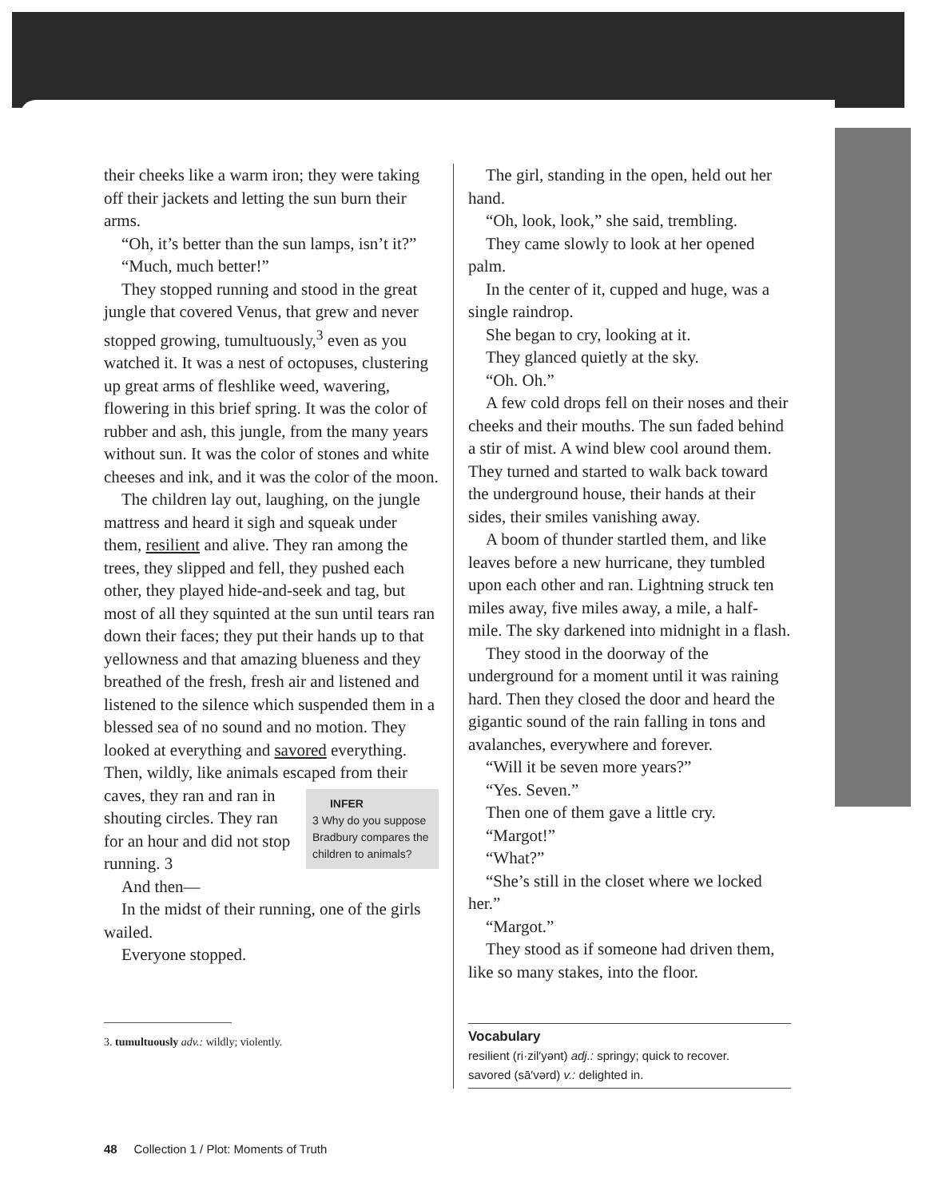their cheeks like a warm iron; they were taking off their jackets and letting the sun burn their arms.
“Oh, it’s better than the sun lamps, isn’t it?”
“Much, much better!”
They stopped running and stood in the great jungle that covered Venus, that grew and never stopped growing, tumultuously,<sup>3</sup> even as you watched it. It was a nest of octopuses, clustering up great arms of fleshlike weed, wavering, flowering in this brief spring. It was the color of rubber and ash, this jungle, from the many years without sun. It was the color of stones and white cheeses and ink, and it was the color of the moon.
The children lay out, laughing, on the jungle mattress and heard it sigh and squeak under them, resilient and alive. They ran among the trees, they slipped and fell, they pushed each other, they played hide-and-seek and tag, but most of all they squinted at the sun until tears ran down their faces; they put their hands up to that yellowness and that amazing blueness and they breathed of the fresh, fresh air and listened and listened to the silence which suspended them in a blessed sea of no sound and no motion. They looked at everything and savored everything. Then, wildly, like animals escaped from their caves, they ran and ran in INFER
3 Why do you suppose Bradbury compares the children to animals? shouting circles. They ran for an hour and did not stop running. 3
And then—
In the midst of their running, one of the girls wailed.
Everyone stopped.
3. tumultuously adv.: wildly; violently.
The girl, standing in the open, held out her hand.
“Oh, look, look,” she said, trembling.
They came slowly to look at her opened palm.
In the center of it, cupped and huge, was a single raindrop.
She began to cry, looking at it.
They glanced quietly at the sky.
“Oh. Oh.”
A few cold drops fell on their noses and their cheeks and their mouths. The sun faded behind a stir of mist. A wind blew cool around them. They turned and started to walk back toward the underground house, their hands at their sides, their smiles vanishing away.
A boom of thunder startled them, and like leaves before a new hurricane, they tumbled upon each other and ran. Lightning struck ten miles away, five miles away, a mile, a half-mile. The sky darkened into midnight in a flash.
They stood in the doorway of the underground for a moment until it was raining hard. Then they closed the door and heard the gigantic sound of the rain falling in tons and avalanches, everywhere and forever.
“Will it be seven more years?”
“Yes. Seven.”
Then one of them gave a little cry.
“Margot!”
“What?”
“She’s still in the closet where we locked her.”
“Margot.”
They stood as if someone had driven them, like so many stakes, into the floor.
Vocabulary
resilient (ri·zil′yənt) adj.: springy; quick to recover.
savored (sā′vərd) v.: delighted in.
48 Collection 1 / Plot: Moments of Truth